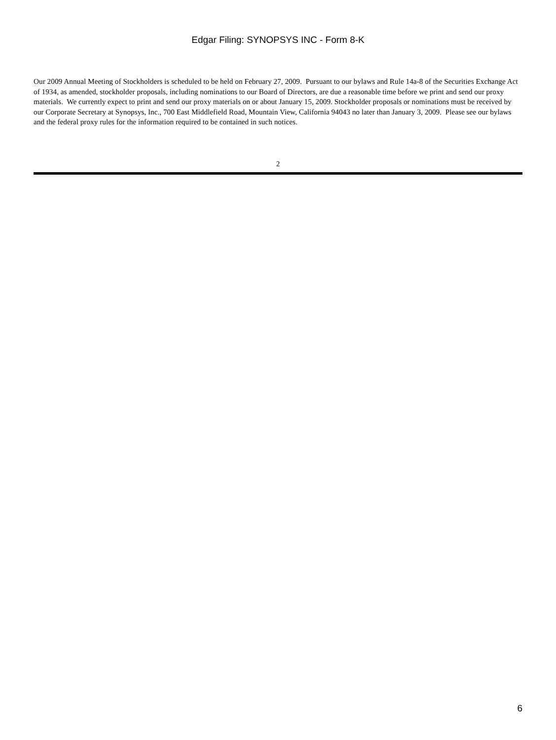Edgar Filing: SYNOPSYS INC - Form 8-K
Our 2009 Annual Meeting of Stockholders is scheduled to be held on February 27, 2009. Pursuant to our bylaws and Rule 14a-8 of the Securities Exchange Act of 1934, as amended, stockholder proposals, including nominations to our Board of Directors, are due a reasonable time before we print and send our proxy materials. We currently expect to print and send our proxy materials on or about January 15, 2009. Stockholder proposals or nominations must be received by our Corporate Secretary at Synopsys, Inc., 700 East Middlefield Road, Mountain View, California 94043 no later than January 3, 2009. Please see our bylaws and the federal proxy rules for the information required to be contained in such notices.
2
6